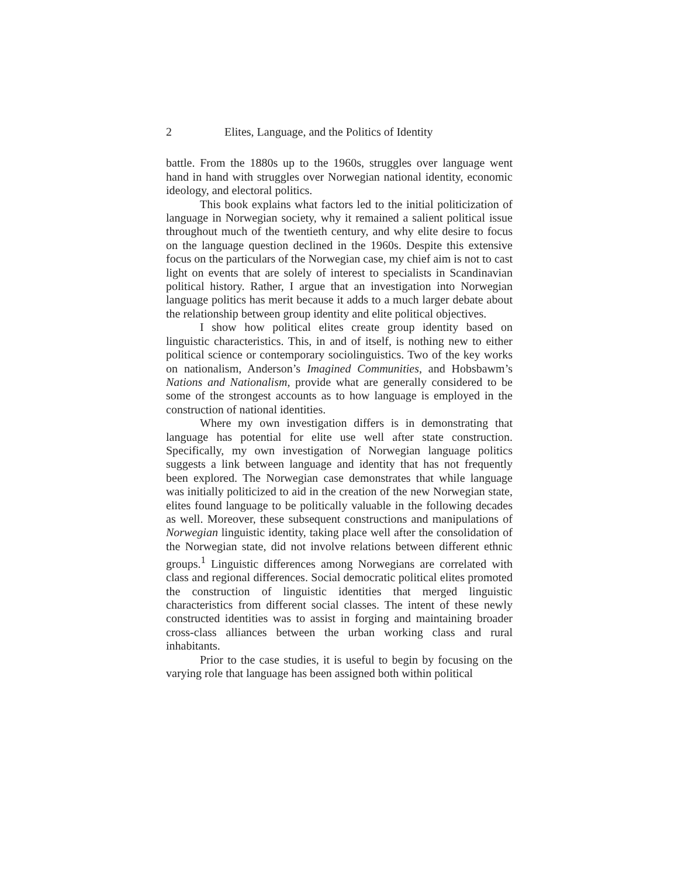2 Elites, Language, and the Politics of Identity
battle. From the 1880s up to the 1960s, struggles over language went hand in hand with struggles over Norwegian national identity, economic ideology, and electoral politics.
This book explains what factors led to the initial politicization of language in Norwegian society, why it remained a salient political issue throughout much of the twentieth century, and why elite desire to focus on the language question declined in the 1960s. Despite this extensive focus on the particulars of the Norwegian case, my chief aim is not to cast light on events that are solely of interest to specialists in Scandinavian political history. Rather, I argue that an investigation into Norwegian language politics has merit because it adds to a much larger debate about the relationship between group identity and elite political objectives.
I show how political elites create group identity based on linguistic characteristics. This, in and of itself, is nothing new to either political science or contemporary sociolinguistics. Two of the key works on nationalism, Anderson’s Imagined Communities, and Hobsbawm’s Nations and Nationalism, provide what are generally considered to be some of the strongest accounts as to how language is employed in the construction of national identities.
Where my own investigation differs is in demonstrating that language has potential for elite use well after state construction. Specifically, my own investigation of Norwegian language politics suggests a link between language and identity that has not frequently been explored. The Norwegian case demonstrates that while language was initially politicized to aid in the creation of the new Norwegian state, elites found language to be politically valuable in the following decades as well. Moreover, these subsequent constructions and manipulations of Norwegian linguistic identity, taking place well after the consolidation of the Norwegian state, did not involve relations between different ethnic groups.<sup>1</sup> Linguistic differences among Norwegians are correlated with class and regional differences. Social democratic political elites promoted the construction of linguistic identities that merged linguistic characteristics from different social classes. The intent of these newly constructed identities was to assist in forging and maintaining broader cross-class alliances between the urban working class and rural inhabitants.
Prior to the case studies, it is useful to begin by focusing on the varying role that language has been assigned both within political